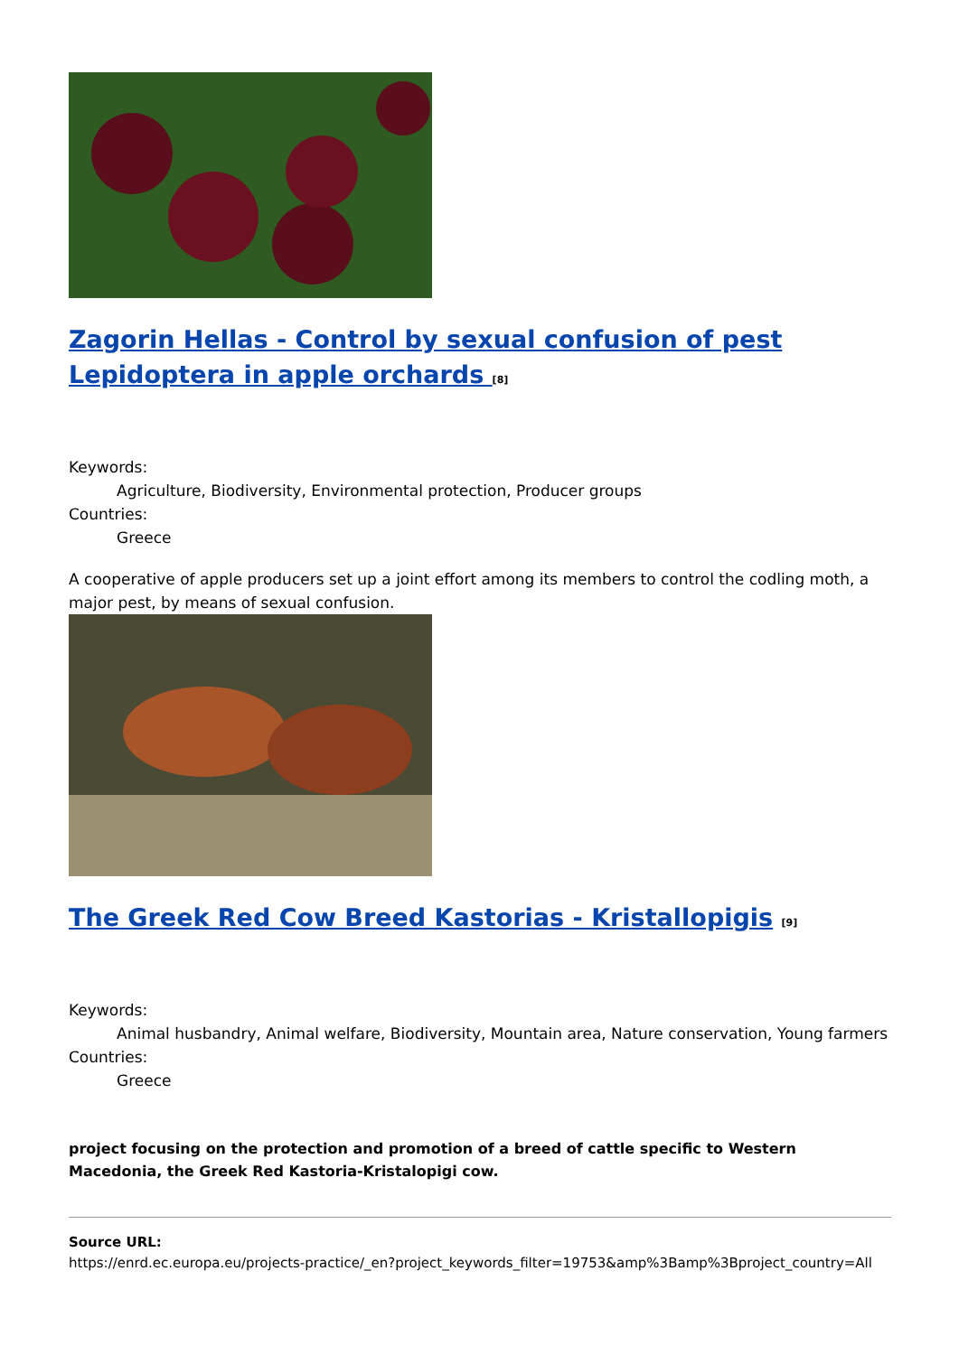Zagorin Hellas - Control by sexual confusion of pest Lepidoptera in apple orchards <sup>[8]</sup>
Keywords:
Agriculture, Biodiversity, Environmental protection, Producer groups
Countries:
Greece
A cooperative of apple producers set up a joint effort among its members to control the codling moth, a major pest, by means of sexual confusion.
The Greek Red Cow Breed Kastorias - Kristallopigis <sup>[9]</sup>
Keywords:
Animal husbandry, Animal welfare, Biodiversity, Mountain area, Nature conservation, Young farmers
Countries:
Greece
project focusing on the protection and promotion of a breed of cattle specific to Western Macedonia, the Greek Red Kastoria-Kristalopigi cow.
Source URL:
https://enrd.ec.europa.eu/projects-practice/_en?project_keywords_filter=19753&amp%3Bamp%3Bproject_country=All